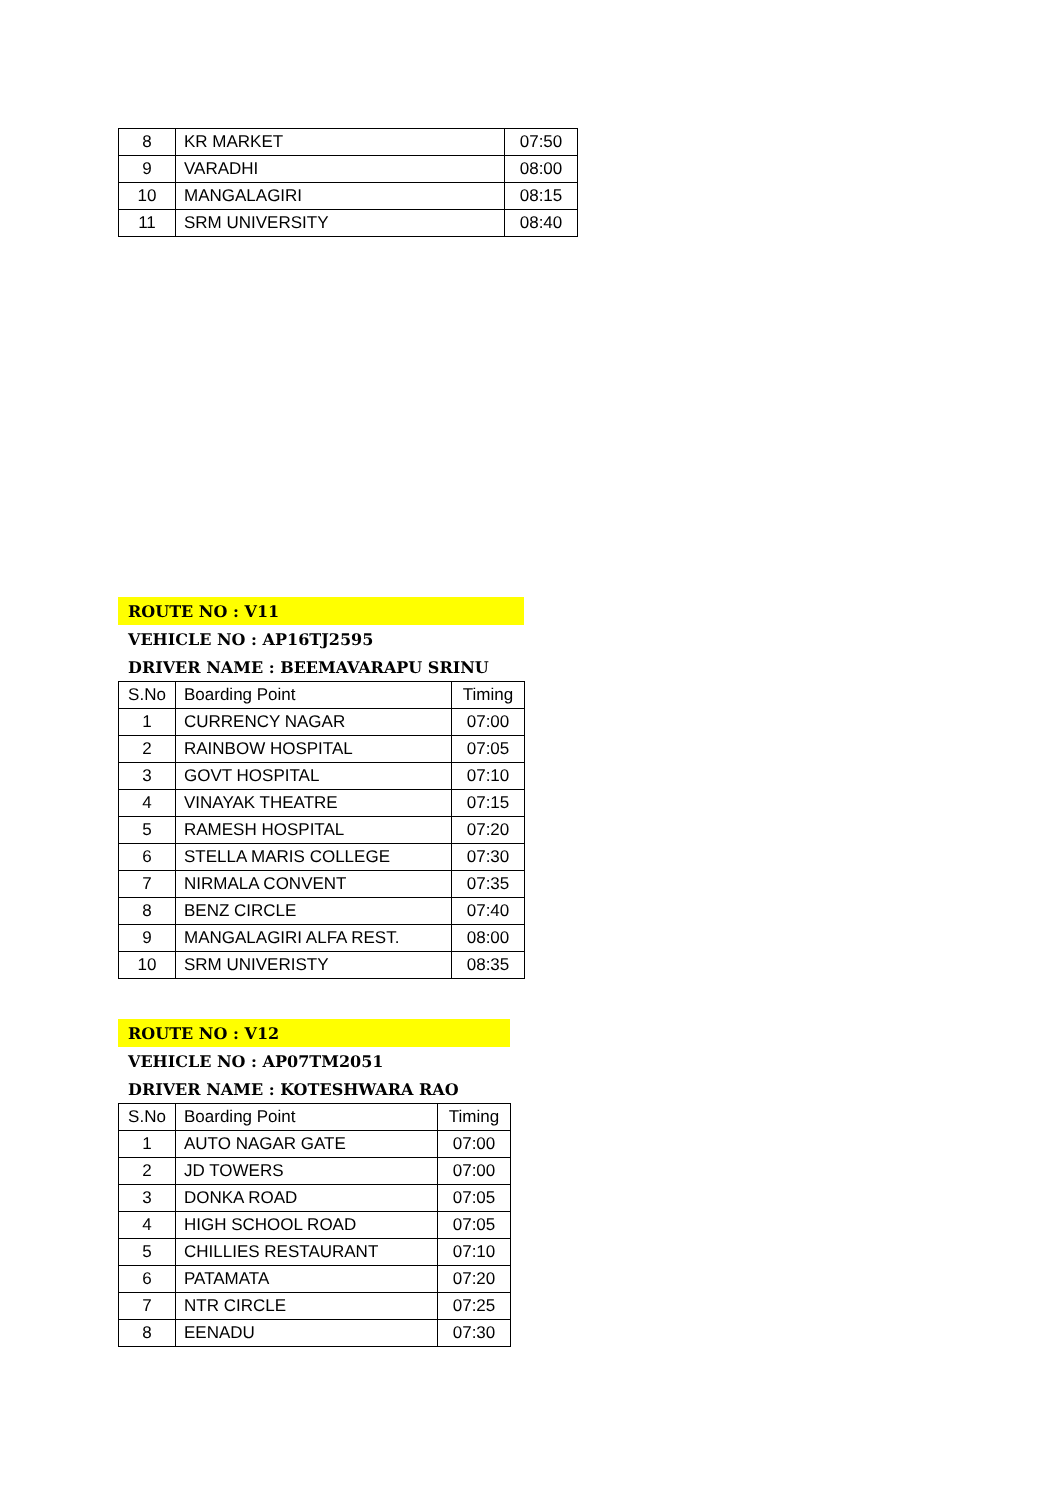| 8 | KR MARKET | 07:50 |
| 9 | VARADHI | 08:00 |
| 10 | MANGALAGIRI | 08:15 |
| 11 | SRM UNIVERSITY | 08:40 |
ROUTE NO : V11
VEHICLE NO : AP16TJ2595
DRIVER NAME : BEEMAVARAPU SRINU
| S.No | Boarding Point | Timing |
| 1 | CURRENCY NAGAR | 07:00 |
| 2 | RAINBOW HOSPITAL | 07:05 |
| 3 | GOVT HOSPITAL | 07:10 |
| 4 | VINAYAK THEATRE | 07:15 |
| 5 | RAMESH HOSPITAL | 07:20 |
| 6 | STELLA MARIS COLLEGE | 07:30 |
| 7 | NIRMALA CONVENT | 07:35 |
| 8 | BENZ CIRCLE | 07:40 |
| 9 | MANGALAGIRI ALFA REST. | 08:00 |
| 10 | SRM UNIVERISTY | 08:35 |
ROUTE NO : V12
VEHICLE NO : AP07TM2051
DRIVER NAME : KOTESHWARA RAO
| S.No | Boarding Point | Timing |
| 1 | AUTO NAGAR GATE | 07:00 |
| 2 | JD TOWERS | 07:00 |
| 3 | DONKA ROAD | 07:05 |
| 4 | HIGH SCHOOL ROAD | 07:05 |
| 5 | CHILLIES RESTAURANT | 07:10 |
| 6 | PATAMATA | 07:20 |
| 7 | NTR CIRCLE | 07:25 |
| 8 | EENADU | 07:30 |